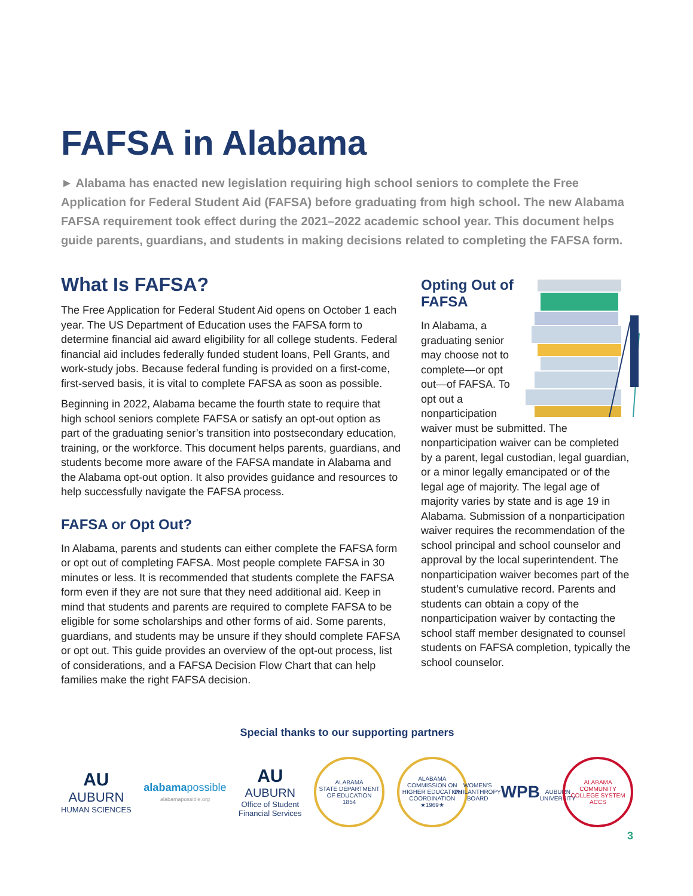FAFSA in Alabama
► Alabama has enacted new legislation requiring high school seniors to complete the Free Application for Federal Student Aid (FAFSA) before graduating from high school. The new Alabama FAFSA requirement took effect during the 2021–2022 academic school year. This document helps guide parents, guardians, and students in making decisions related to completing the FAFSA form.
What Is FAFSA?
The Free Application for Federal Student Aid opens on October 1 each year. The US Department of Education uses the FAFSA form to determine financial aid award eligibility for all college students. Federal financial aid includes federally funded student loans, Pell Grants, and work-study jobs. Because federal funding is provided on a first-come, first-served basis, it is vital to complete FAFSA as soon as possible.
Beginning in 2022, Alabama became the fourth state to require that high school seniors complete FAFSA or satisfy an opt-out option as part of the graduating senior’s transition into postsecondary education, training, or the workforce. This document helps parents, guardians, and students become more aware of the FAFSA mandate in Alabama and the Alabama opt-out option. It also provides guidance and resources to help successfully navigate the FAFSA process.
FAFSA or Opt Out?
In Alabama, parents and students can either complete the FAFSA form or opt out of completing FAFSA. Most people complete FAFSA in 30 minutes or less. It is recommended that students complete the FAFSA form even if they are not sure that they need additional aid. Keep in mind that students and parents are required to complete FAFSA to be eligible for some scholarships and other forms of aid. Some parents, guardians, and students may be unsure if they should complete FAFSA or opt out. This guide provides an overview of the opt-out process, list of considerations, and a FAFSA Decision Flow Chart that can help families make the right FAFSA decision.
Opting Out of FAFSA
In Alabama, a graduating senior may choose not to complete—or opt out—of FAFSA. To opt out a nonparticipation waiver must be submitted. The nonparticipation waiver can be completed by a parent, legal custodian, legal guardian, or a minor legally emancipated or of the legal age of majority. The legal age of majority varies by state and is age 19 in Alabama. Submission of a nonparticipation waiver requires the recommendation of the school principal and school counselor and approval by the local superintendent. The nonparticipation waiver becomes part of the student’s cumulative record. Parents and students can obtain a copy of the nonparticipation waiver by contacting the school staff member designated to counsel students on FAFSA completion, typically the school counselor.
Special thanks to our supporting partners
AU
AUBURN
HUMAN SCIENCES
alabamapossible
alabamapossible.org
AU
AUBURN
Office of Student
Financial Services
ALABAMA
STATE DEPARTMENT OF EDUCATION
1854
ALABAMA COMMISSION ON HIGHER EDUCATION
COORDINATION
★1969★
WOMEN'S PHILANTHROPY BOARD
WPB
AUBURN UNIVERSITY
ALABAMA COMMUNITY COLLEGE SYSTEM
ACCS
3